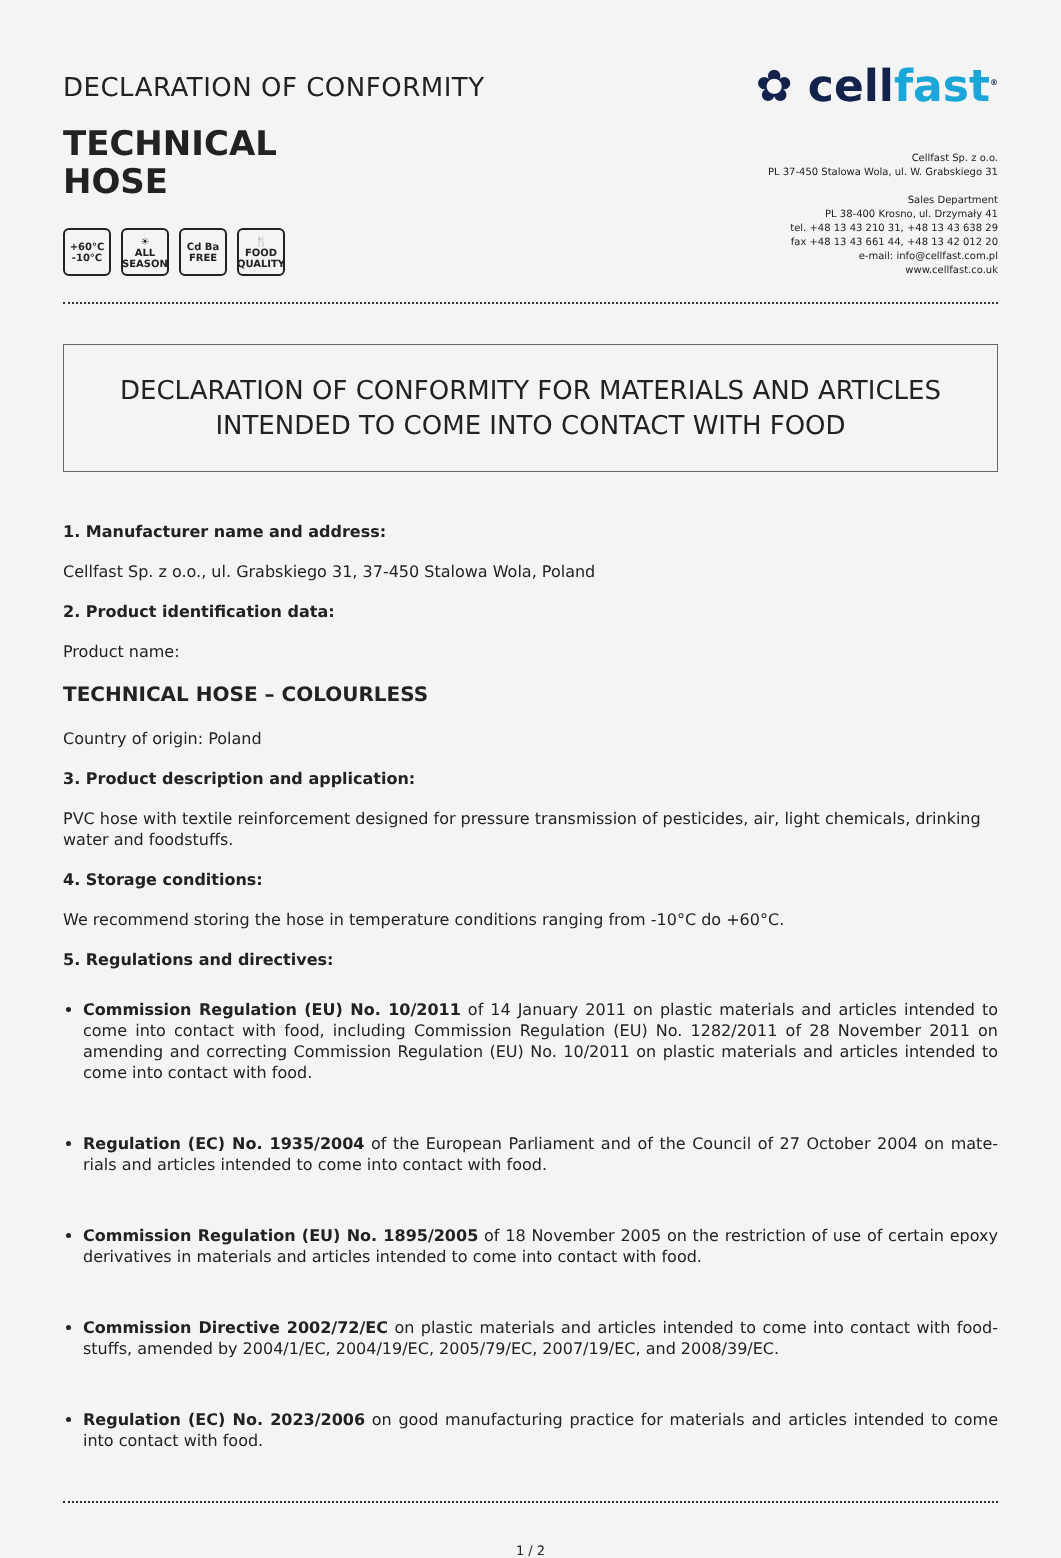DECLARATION OF CONFORMITY
TECHNICAL
HOSE
+60°C
-10°C
☀
ALL SEASON
Cd Ba
FREE
🍴
FOOD QUALITY
✿ cellfast<sup>®</sup>
Cellfast Sp. z o.o.
PL 37-450 Stalowa Wola, ul. W. Grabskiego 31
Sales Department
PL 38-400 Krosno, ul. Drzymały 41
tel. +48 13 43 210 31, +48 13 43 638 29
fax +48 13 43 661 44, +48 13 42 012 20
e-mail: info@cellfast.com.pl
www.cellfast.co.uk
DECLARATION OF CONFORMITY FOR MATERIALS AND ARTICLES
INTENDED TO COME INTO CONTACT WITH FOOD
1. Manufacturer name and address:
Cellfast Sp. z o.o., ul. Grabskiego 31, 37-450 Stalowa Wola, Poland
2. Product identification data:
Product name:
TECHNICAL HOSE – COLOURLESS
Country of origin: Poland
3. Product description and application:
PVC hose with textile reinforcement designed for pressure transmission of pesticides, air, light chemicals, drinking water and foodstuffs.
4. Storage conditions:
We recommend storing the hose in temperature conditions ranging from -10°C do +60°C.
5. Regulations and directives:
Commission Regulation (EU) No. 10/2011 of 14 January 2011 on plastic materials and articles intended to come into contact with food, including Commission Regulation (EU) No. 1282/2011 of 28 November 2011 on amending and correcting Commission Regulation (EU) No. 10/2011 on plastic materials and articles intended to come into contact with food.
Regulation (EC) No. 1935/2004 of the European Parliament and of the Council of 27 October 2004 on mate-rials and articles intended to come into contact with food.
Commission Regulation (EU) No. 1895/2005 of 18 November 2005 on the restriction of use of certain epoxy derivatives in materials and articles intended to come into contact with food.
Commission Directive 2002/72/EC on plastic materials and articles intended to come into contact with food-stuffs, amended by 2004/1/EC, 2004/19/EC, 2005/79/EC, 2007/19/EC, and 2008/39/EC.
Regulation (EC) No. 2023/2006 on good manufacturing practice for materials and articles intended to come into contact with food.
1 / 2